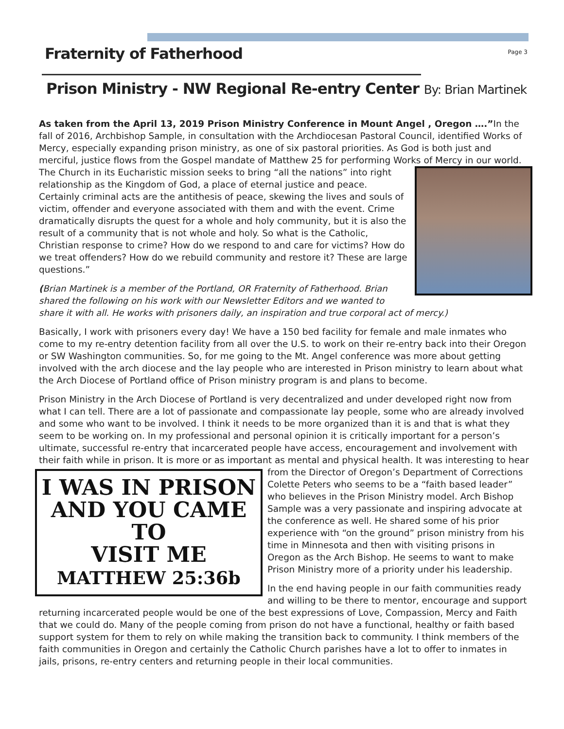Fraternity of Fatherhood
Page 3
Prison Ministry - NW Regional Re-entry Center By: Brian Martinek
As taken from the April 13, 2019 Prison Ministry Conference in Mount Angel , Oregon ….”In the fall of 2016, Archbishop Sample, in consultation with the Archdiocesan Pastoral Council, identified Works of Mercy, especially expanding prison ministry, as one of six pastoral priorities. As God is both just and merciful, justice flows from the Gospel mandate of Matthew 25 for performing Works of Mercy in our world. The Church in its Eucharistic mission seeks to bring “all the nations” into right relationship as the Kingdom of God, a place of eternal justice and peace. Certainly criminal acts are the antithesis of peace, skewing the lives and souls of victim, offender and everyone associated with them and with the event. Crime dramatically disrupts the quest for a whole and holy community, but it is also the result of a community that is not whole and holy. So what is the Catholic, Christian response to crime? How do we respond to and care for victims? How do we treat offenders? How do we rebuild community and restore it? These are large questions.”
(Brian Martinek is a member of the Portland, OR Fraternity of Fatherhood. Brian shared the following on his work with our Newsletter Editors and we wanted to share it with all. He works with prisoners daily, an inspiration and true corporal act of mercy.)
Basically, I work with prisoners every day! We have a 150 bed facility for female and male inmates who come to my re-entry detention facility from all over the U.S. to work on their re-entry back into their Oregon or SW Washington communities. So, for me going to the Mt. Angel conference was more about getting involved with the arch diocese and the lay people who are interested in Prison ministry to learn about what the Arch Diocese of Portland office of Prison ministry program is and plans to become.
Prison Ministry in the Arch Diocese of Portland is very decentralized and under developed right now from what I can tell. There are a lot of passionate and compassionate lay people, some who are already involved and some who want to be involved. I think it needs to be more organized than it is and that is what they seem to be working on. In my professional and personal opinion it is critically important for a person’s ultimate, successful re-entry that incarcerated people have access, encouragement and involvement with their faith while in prison. It is more or as important as mental and physical health. It was interesting to hear from
I WAS IN PRISON
AND YOU CAME TO
VISIT ME MATTHEW 25:36b
the Director of Oregon’s Department of Corrections Colette Peters who seems to be a “faith based leader” who believes in the Prison Ministry model. Arch Bishop Sample was a very passionate and inspiring advocate at the conference as well. He shared some of his prior experience with “on the ground” prison ministry from his time in Minnesota and then with visiting prisons in Oregon as the Arch Bishop. He seems to want to make Prison Ministry more of a priority under his leadership.
In the end having people in our faith communities ready and willing to be there to mentor, encourage and support returning incarcerated people would be one of the best expressions of Love, Compassion, Mercy and Faith that we could do. Many of the people coming from prison do not have a functional, healthy or faith based support system for them to rely on while making the transition back to community. I think members of the faith communities in Oregon and certainly the Catholic Church parishes have a lot to offer to inmates in jails, prisons, re-entry centers and returning people in their local communities.